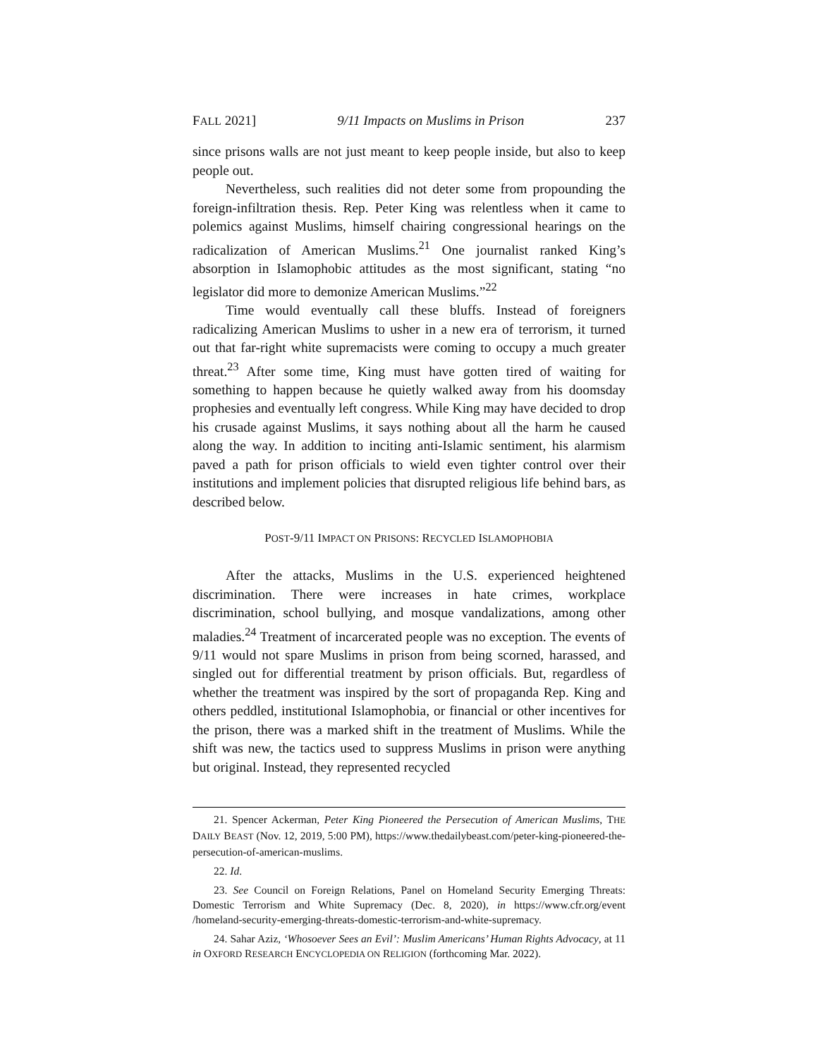FALL 2021] 9/11 Impacts on Muslims in Prison 237
since prisons walls are not just meant to keep people inside, but also to keep people out.
Nevertheless, such realities did not deter some from propounding the foreign-infiltration thesis. Rep. Peter King was relentless when it came to polemics against Muslims, himself chairing congressional hearings on the radicalization of American Muslims.<sup>21</sup> One journalist ranked King’s absorption in Islamophobic attitudes as the most significant, stating “no legislator did more to demonize American Muslims.”<sup>22</sup>
Time would eventually call these bluffs. Instead of foreigners radicalizing American Muslims to usher in a new era of terrorism, it turned out that far-right white supremacists were coming to occupy a much greater threat.<sup>23</sup> After some time, King must have gotten tired of waiting for something to happen because he quietly walked away from his doomsday prophesies and eventually left congress. While King may have decided to drop his crusade against Muslims, it says nothing about all the harm he caused along the way. In addition to inciting anti-Islamic sentiment, his alarmism paved a path for prison officials to wield even tighter control over their institutions and implement policies that disrupted religious life behind bars, as described below.
POST-9/11 IMPACT ON PRISONS: RECYCLED ISLAMOPHOBIA
After the attacks, Muslims in the U.S. experienced heightened discrimination. There were increases in hate crimes, workplace discrimination, school bullying, and mosque vandalizations, among other maladies.<sup>24</sup> Treatment of incarcerated people was no exception. The events of 9/11 would not spare Muslims in prison from being scorned, harassed, and singled out for differential treatment by prison officials. But, regardless of whether the treatment was inspired by the sort of propaganda Rep. King and others peddled, institutional Islamophobia, or financial or other incentives for the prison, there was a marked shift in the treatment of Muslims. While the shift was new, the tactics used to suppress Muslims in prison were anything but original. Instead, they represented recycled
21. Spencer Ackerman, Peter King Pioneered the Persecution of American Muslims, THE DAILY BEAST (Nov. 12, 2019, 5:00 PM), https://www.thedailybeast.com/peter-king-pioneered-the-persecution-of-american-muslims.
22. Id.
23. See Council on Foreign Relations, Panel on Homeland Security Emerging Threats: Domestic Terrorism and White Supremacy (Dec. 8, 2020), in https://www.cfr.org/event /homeland-security-emerging-threats-domestic-terrorism-and-white-supremacy.
24. Sahar Aziz, ‘Whosoever Sees an Evil’: Muslim Americans’ Human Rights Advocacy, at 11 in OXFORD RESEARCH ENCYCLOPEDIA ON RELIGION (forthcoming Mar. 2022).